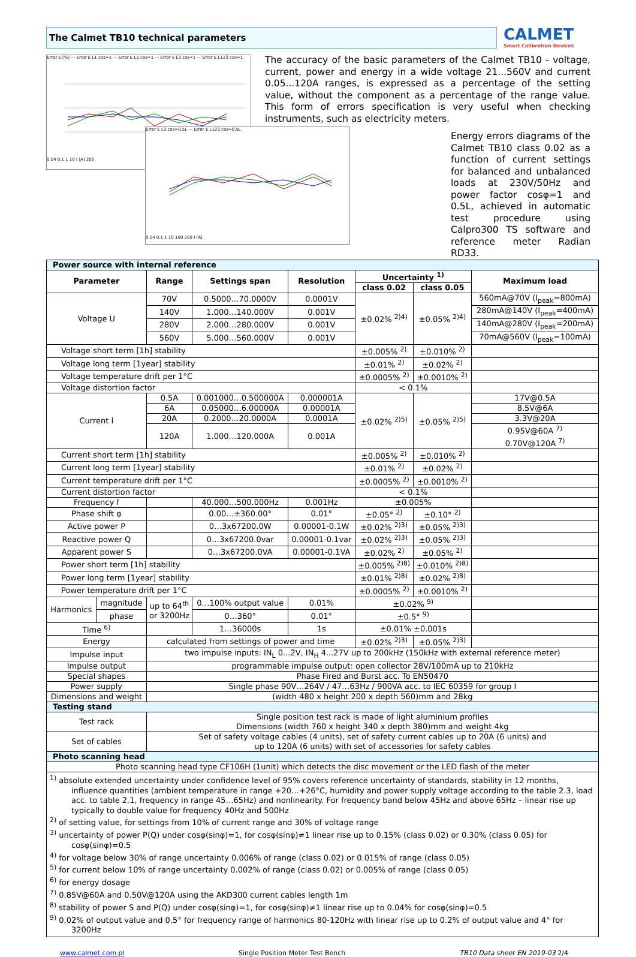The Calmet TB10 technical parameters
CALMET
Smart Calibration Devices
Error E [%] — Error E L1 cos=1 — Error E L2 cos=1 — Error E L3 cos=1 — Error E L123 cos=1
0,04 0,1 1 10 I [A] 200
Error E L3 cos=0.5L — Error E L123 cos=0.5L
0,04 0,1 1 10 100 200 I [A]
The accuracy of the basic parameters of the Calmet TB10 - voltage, current, power and energy in a wide voltage 21...560V and current 0.05...120A ranges, is expressed as a percentage of the setting value, without the component as a percentage of the range value. This form of errors specification is very useful when checking instruments, such as electricity meters.
Energy errors diagrams of the Calmet TB10 class 0.02 as a function of current settings for balanced and unbalanced loads at 230V/50Hz and power factor cosφ=1 and 0.5L, achieved in automatic test procedure using Calpro300 TS software and reference meter Radian RD33.
| Power source with internal reference | | | | | | | |
| Parameter | | Range | Settings span | Resolution | Uncertainty <sup>1)</sup> | | Maximum load |
| | | | | | class 0.02 | class 0.05 | |
| Voltage U | | 70V | 0.5000…70.0000V | 0.0001V | ±0.02% <sup>2)4)</sup> | ±0.05% <sup>2)4)</sup> | 560mA@70V (I<sub>peak</sub>=800mA) |
| | | 140V | 1.000…140.000V | 0.001V | | | 280mA@140V (I<sub>peak</sub>=400mA) |
| | | 280V | 2.000…280.000V | 0.001V | | | 140mA@280V (I<sub>peak</sub>=200mA) |
| | | 560V | 5.000…560.000V | 0.001V | | | 70mA@560V (I<sub>peak</sub>=100mA) |
| Voltage short term [1h] stability | | | | | ±0.005% <sup>2)</sup> | ±0.010% <sup>2)</sup> | |
| Voltage long term [1year] stability | | | | | ±0.01% <sup>2)</sup> | ±0.02% <sup>2)</sup> | |
| Voltage temperature drift per 1°C | | | | | ±0.0005% <sup>2)</sup> | ±0.0010% <sup>2)</sup> | |
| Voltage distortion factor | | | | | < 0.1% | | |
| Current I | | 0.5A | 0.001000…0.500000A | 0.000001A | ±0.02% <sup>2)5)</sup> | ±0.05% <sup>2)5)</sup> | 17V@0.5A |
| | | 6A | 0.05000…6.00000A | 0.00001A | | | 8.5V@6A |
| | | 20A | 0.2000…20.0000A | 0.0001A | | | 3.3V@20A |
| | | 120A | 1.000…120.000A | 0.001A | | | 0.95V@60A <sup>7)</sup> 0.70V@120A <sup>7)</sup> |
| Current short term [1h] stability | | | | | ±0.005% <sup>2)</sup> | ±0.010% <sup>2)</sup> | |
| Current long term [1year] stability | | | | | ±0.01% <sup>2)</sup> | ±0.02% <sup>2)</sup> | |
| Current temperature drift per 1°C | | | | | ±0.0005% <sup>2)</sup> | ±0.0010% <sup>2)</sup> | |
| Current distortion factor | | | | | < 0.1% | | |
| Frequency f | | | 40.000…500.000Hz | 0.001Hz | ±0.005% | | |
| Phase shift φ | | | 0.00…±360.00° | 0.01° | ±0.05° <sup>2)</sup> | ±0.10° <sup>2)</sup> | |
| Active power P | | | 0…3x67200.0W | 0.00001-0.1W | ±0.02% <sup>2)3)</sup> | ±0.05% <sup>2)3)</sup> | |
| Reactive power Q | | | 0…3x67200.0var | 0.00001-0.1var | ±0.02% <sup>2)3)</sup> | ±0.05% <sup>2)3)</sup> | |
| Apparent power S | | | 0…3x67200.0VA | 0.00001-0.1VA | ±0.02% <sup>2)</sup> | ±0.05% <sup>2)</sup> | |
| Power short term [1h] stability | | | | | ±0.005% <sup>2)8)</sup> | ±0.010% <sup>2)8)</sup> | |
| Power long term [1year] stability | | | | | ±0.01% <sup>2)8)</sup> | ±0.02% <sup>2)8)</sup> | |
| Power temperature drift per 1°C | | | | | ±0.0005% <sup>2)</sup> | ±0.0010% <sup>2)</sup> | |
| Harmonics | magnitude | up to 64<sup>th</sup> or 3200Hz | 0…100% output value | 0.01% | ±0.02% <sup>9)</sup> | | |
| | phase | | 0…360° | 0.01° | ±0.5° <sup>9)</sup> | | |
| Time <sup>6)</sup> | | | 1…36000s | 1s | ±0.01% ±0.001s | | |
| Energy | | calculated from settings of power and time | | | ±0.02% <sup>2)3)</sup> | ±0.05% <sup>2)3)</sup> | |
| Impulse input | | two impulse inputs: IN<sub>L</sub> 0...2V, IN<sub>H</sub> 4...27V up to 200kHz (150kHz with external reference meter) | | | | | |
| Impulse output | | programmable impulse output: open collector 28V/100mA up to 210kHz | | | | | |
| Special shapes | | Phase Fired and Burst acc. To EN50470 | | | | | |
| Power supply | | Single phase 90V…264V / 47…63Hz / 900VA acc. to IEC 60359 for group I | | | | | |
| Dimensions and weight | | (width 480 x height 200 x depth 560)mm and 28kg | | | | | |
| Testing stand | | | | | | | |
| Test rack | | Single position test rack is made of light aluminium profiles Dimensions (width 760 x height 340 x depth 380)mm and weight 4kg | | | | | |
| Set of cables | | Set of safety voltage cables (4 units), set of safety current cables up to 20A (6 units) and up to 120A (6 units) with set of accessories for safety cables | | | | | |
| Photo scanning head | | | | | | | |
| Photo scanning head type CF106H (1unit) which detects the disc movement or the LED flash of the meter | | | | | | | |
<sup>1)</sup> absolute extended uncertainty under confidence level of 95% covers reference uncertainty of standards, stability in 12 months, influence quantities (ambient temperature in range +20…+26°C, humidity and power supply voltage according to the table 2.3, load acc. to table 2.1, frequency in range 45…65Hz) and nonlinearity. For frequency band below 45Hz and above 65Hz – linear rise up typically to double value for frequency 40Hz and 500Hz
<sup>2)</sup> of setting value, for settings from 10% of current range and 30% of voltage range
<sup>3)</sup> uncertainty of power P(Q) under cosφ(sinφ)=1, for cosφ(sinφ)≠1 linear rise up to 0.15% (class 0.02) or 0.30% (class 0.05) for cosφ(sinφ)=0.5
<sup>4)</sup> for voltage below 30% of range uncertainty 0.006% of range (class 0.02) or 0.015% of range (class 0.05)
<sup>5)</sup> for current below 10% of range uncertainty 0.002% of range (class 0.02) or 0.005% of range (class 0.05)
<sup>6)</sup> for energy dosage
<sup>7)</sup> 0.85V@60A and 0.50V@120A using the AKD300 current cables length 1m
<sup>8)</sup> stability of power S and P(Q) under cosφ(sinφ)=1, for cosφ(sinφ)≠1 linear rise up to 0.04% for cosφ(sinφ)=0.5
<sup>9)</sup> 0,02% of output value and 0,5° for frequency range of harmonics 80-120Hz with linear rise up to 0.2% of output value and 4° for 3200Hz
www.calmet.com.pl Single Position Meter Test Bench TB10 Data sheet EN 2019-03 2/4